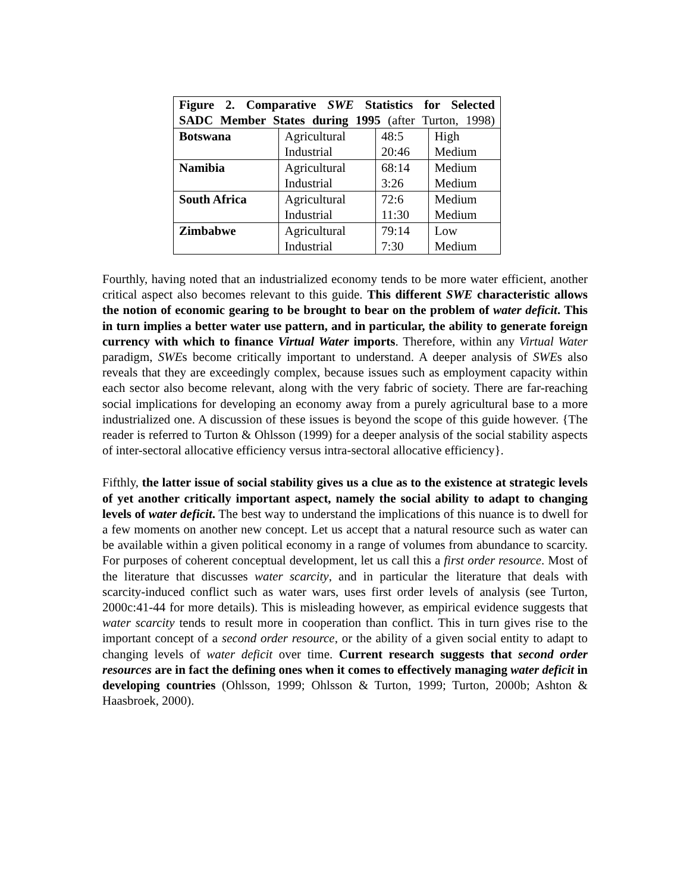| Figure 2. Comparative SWE Statistics for Selected SADC Member States during 1995 (after Turton, 1998) | | | |
| --- | --- | --- | --- |
| Botswana | Agricultural Industrial | 48:5 20:46 | High Medium |
| Namibia | Agricultural Industrial | 68:14 3:26 | Medium Medium |
| South Africa | Agricultural Industrial | 72:6 11:30 | Medium Medium |
| Zimbabwe | Agricultural Industrial | 79:14 7:30 | Low Medium |
Fourthly, having noted that an industrialized economy tends to be more water efficient, another critical aspect also becomes relevant to this guide. This different SWE characteristic allows the notion of economic gearing to be brought to bear on the problem of water deficit. This in turn implies a better water use pattern, and in particular, the ability to generate foreign currency with which to finance Virtual Water imports. Therefore, within any Virtual Water paradigm, SWEs become critically important to understand. A deeper analysis of SWEs also reveals that they are exceedingly complex, because issues such as employment capacity within each sector also become relevant, along with the very fabric of society. There are far-reaching social implications for developing an economy away from a purely agricultural base to a more industrialized one. A discussion of these issues is beyond the scope of this guide however. {The reader is referred to Turton & Ohlsson (1999) for a deeper analysis of the social stability aspects of inter-sectoral allocative efficiency versus intra-sectoral allocative efficiency}.
Fifthly, the latter issue of social stability gives us a clue as to the existence at strategic levels of yet another critically important aspect, namely the social ability to adapt to changing levels of water deficit. The best way to understand the implications of this nuance is to dwell for a few moments on another new concept. Let us accept that a natural resource such as water can be available within a given political economy in a range of volumes from abundance to scarcity. For purposes of coherent conceptual development, let us call this a first order resource. Most of the literature that discusses water scarcity, and in particular the literature that deals with scarcity-induced conflict such as water wars, uses first order levels of analysis (see Turton, 2000c:41-44 for more details). This is misleading however, as empirical evidence suggests that water scarcity tends to result more in cooperation than conflict. This in turn gives rise to the important concept of a second order resource, or the ability of a given social entity to adapt to changing levels of water deficit over time. Current research suggests that second order resources are in fact the defining ones when it comes to effectively managing water deficit in developing countries (Ohlsson, 1999; Ohlsson & Turton, 1999; Turton, 2000b; Ashton & Haasbroek, 2000).